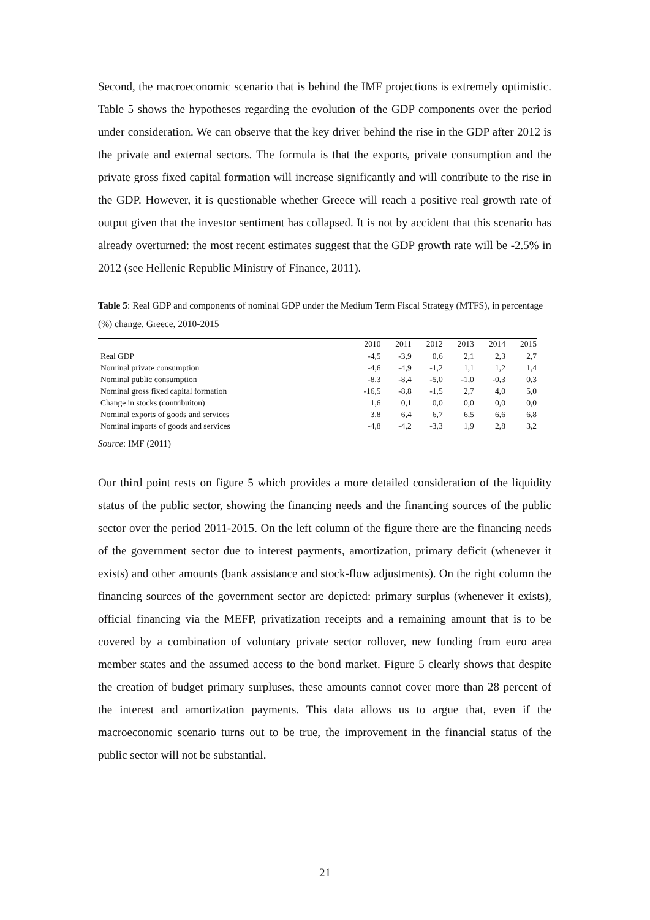Second, the macroeconomic scenario that is behind the IMF projections is extremely optimistic. Table 5 shows the hypotheses regarding the evolution of the GDP components over the period under consideration. We can observe that the key driver behind the rise in the GDP after 2012 is the private and external sectors. The formula is that the exports, private consumption and the private gross fixed capital formation will increase significantly and will contribute to the rise in the GDP. However, it is questionable whether Greece will reach a positive real growth rate of output given that the investor sentiment has collapsed. It is not by accident that this scenario has already overturned: the most recent estimates suggest that the GDP growth rate will be -2.5% in 2012 (see Hellenic Republic Ministry of Finance, 2011).
Table 5: Real GDP and components of nominal GDP under the Medium Term Fiscal Strategy (MTFS), in percentage (%) change, Greece, 2010-2015
| | 2010 | 2011 | 2012 | 2013 | 2014 | 2015 |
| --- | --- | --- | --- | --- | --- | --- |
| Real GDP | -4,5 | -3,9 | 0,6 | 2,1 | 2,3 | 2,7 |
| Nominal private consumption | -4,6 | -4,9 | -1,2 | 1,1 | 1,2 | 1,4 |
| Nominal public consumption | -8,3 | -8,4 | -5,0 | -1,0 | -0,3 | 0,3 |
| Nominal gross fixed capital formation | -16,5 | -8,8 | -1,5 | 2,7 | 4,0 | 5,0 |
| Change in stocks (contribuiton) | 1,6 | 0,1 | 0,0 | 0,0 | 0,0 | 0,0 |
| Nominal exports of goods and services | 3,8 | 6,4 | 6,7 | 6,5 | 6,6 | 6,8 |
| Nominal imports of goods and services | -4,8 | -4,2 | -3,3 | 1,9 | 2,8 | 3,2 |
Source: IMF (2011)
Our third point rests on figure 5 which provides a more detailed consideration of the liquidity status of the public sector, showing the financing needs and the financing sources of the public sector over the period 2011-2015. On the left column of the figure there are the financing needs of the government sector due to interest payments, amortization, primary deficit (whenever it exists) and other amounts (bank assistance and stock-flow adjustments). On the right column the financing sources of the government sector are depicted: primary surplus (whenever it exists), official financing via the MEFP, privatization receipts and a remaining amount that is to be covered by a combination of voluntary private sector rollover, new funding from euro area member states and the assumed access to the bond market. Figure 5 clearly shows that despite the creation of budget primary surpluses, these amounts cannot cover more than 28 percent of the interest and amortization payments. This data allows us to argue that, even if the macroeconomic scenario turns out to be true, the improvement in the financial status of the public sector will not be substantial.
21